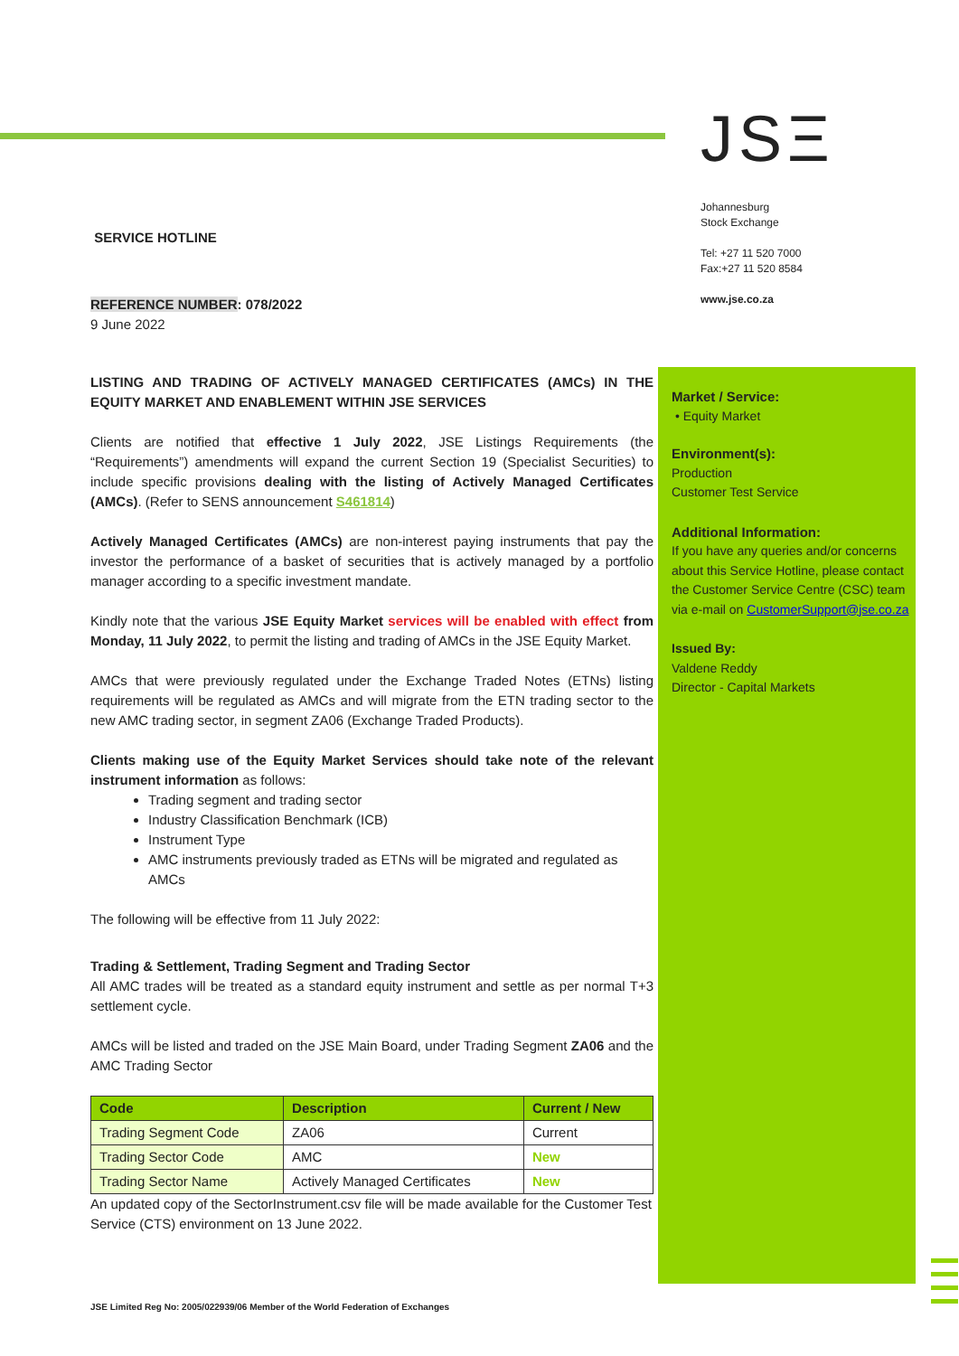JSΞ
Johannesburg
Stock Exchange
Tel: +27 11 520 7000
Fax:+27 11 520 8584
www.jse.co.za
SERVICE HOTLINE
REFERENCE NUMBER: 078/2022
9 June 2022
LISTING AND TRADING OF ACTIVELY MANAGED CERTIFICATES (AMCs) IN THE EQUITY MARKET AND ENABLEMENT WITHIN JSE SERVICES
Clients are notified that effective 1 July 2022, JSE Listings Requirements (the “Requirements”) amendments will expand the current Section 19 (Specialist Securities) to include specific provisions dealing with the listing of Actively Managed Certificates (AMCs). (Refer to SENS announcement S461814)
Actively Managed Certificates (AMCs) are non-interest paying instruments that pay the investor the performance of a basket of securities that is actively managed by a portfolio manager according to a specific investment mandate.
Kindly note that the various JSE Equity Market services will be enabled with effect from Monday, 11 July 2022, to permit the listing and trading of AMCs in the JSE Equity Market.
AMCs that were previously regulated under the Exchange Traded Notes (ETNs) listing requirements will be regulated as AMCs and will migrate from the ETN trading sector to the new AMC trading sector, in segment ZA06 (Exchange Traded Products).
Clients making use of the Equity Market Services should take note of the relevant instrument information as follows:
Trading segment and trading sector
Industry Classification Benchmark (ICB)
Instrument Type
AMC instruments previously traded as ETNs will be migrated and regulated as AMCs
The following will be effective from 11 July 2022:
Trading & Settlement, Trading Segment and Trading Sector
All AMC trades will be treated as a standard equity instrument and settle as per normal T+3 settlement cycle.
AMCs will be listed and traded on the JSE Main Board, under Trading Segment ZA06 and the AMC Trading Sector
| Code | Description | Current / New |
| --- | --- | --- |
| Trading Segment Code | ZA06 | Current |
| Trading Sector Code | AMC | New |
| Trading Sector Name | Actively Managed Certificates | New |
An updated copy of the SectorInstrument.csv file will be made available for the Customer Test Service (CTS) environment on 13 June 2022.
Market / Service:
• Equity Market
Environment(s):
Production
Customer Test Service
Additional Information:
If you have any queries and/or concerns about this Service Hotline, please contact the Customer Service Centre (CSC) team via e-mail on CustomerSupport@jse.co.za
Issued By:
Valdene Reddy
Director - Capital Markets
JSE Limited Reg No: 2005/022939/06 Member of the World Federation of Exchanges